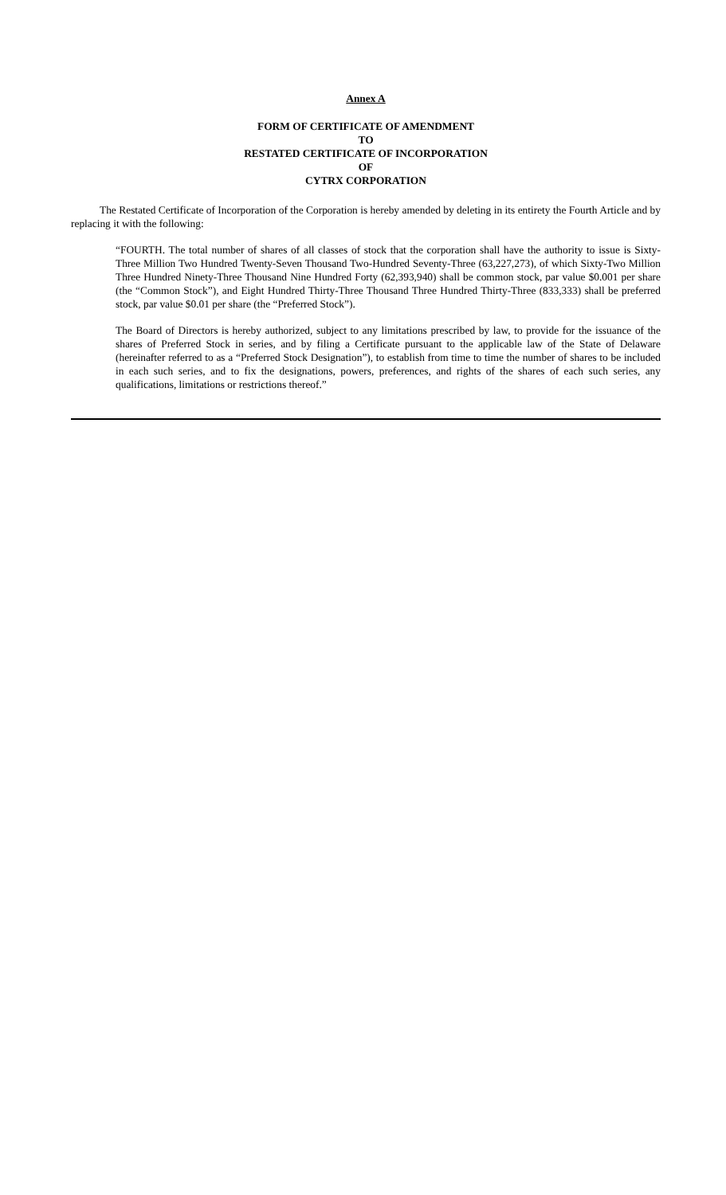Annex A
FORM OF CERTIFICATE OF AMENDMENT
TO
RESTATED CERTIFICATE OF INCORPORATION
OF
CYTRX CORPORATION
The Restated Certificate of Incorporation of the Corporation is hereby amended by deleting in its entirety the Fourth Article and by replacing it with the following:
“FOURTH. The total number of shares of all classes of stock that the corporation shall have the authority to issue is Sixty-Three Million Two Hundred Twenty-Seven Thousand Two-Hundred Seventy-Three (63,227,273), of which Sixty-Two Million Three Hundred Ninety-Three Thousand Nine Hundred Forty (62,393,940) shall be common stock, par value $0.001 per share (the “Common Stock”), and Eight Hundred Thirty-Three Thousand Three Hundred Thirty-Three (833,333) shall be preferred stock, par value $0.01 per share (the “Preferred Stock”).
The Board of Directors is hereby authorized, subject to any limitations prescribed by law, to provide for the issuance of the shares of Preferred Stock in series, and by filing a Certificate pursuant to the applicable law of the State of Delaware (hereinafter referred to as a “Preferred Stock Designation”), to establish from time to time the number of shares to be included in each such series, and to fix the designations, powers, preferences, and rights of the shares of each such series, any qualifications, limitations or restrictions thereof.”